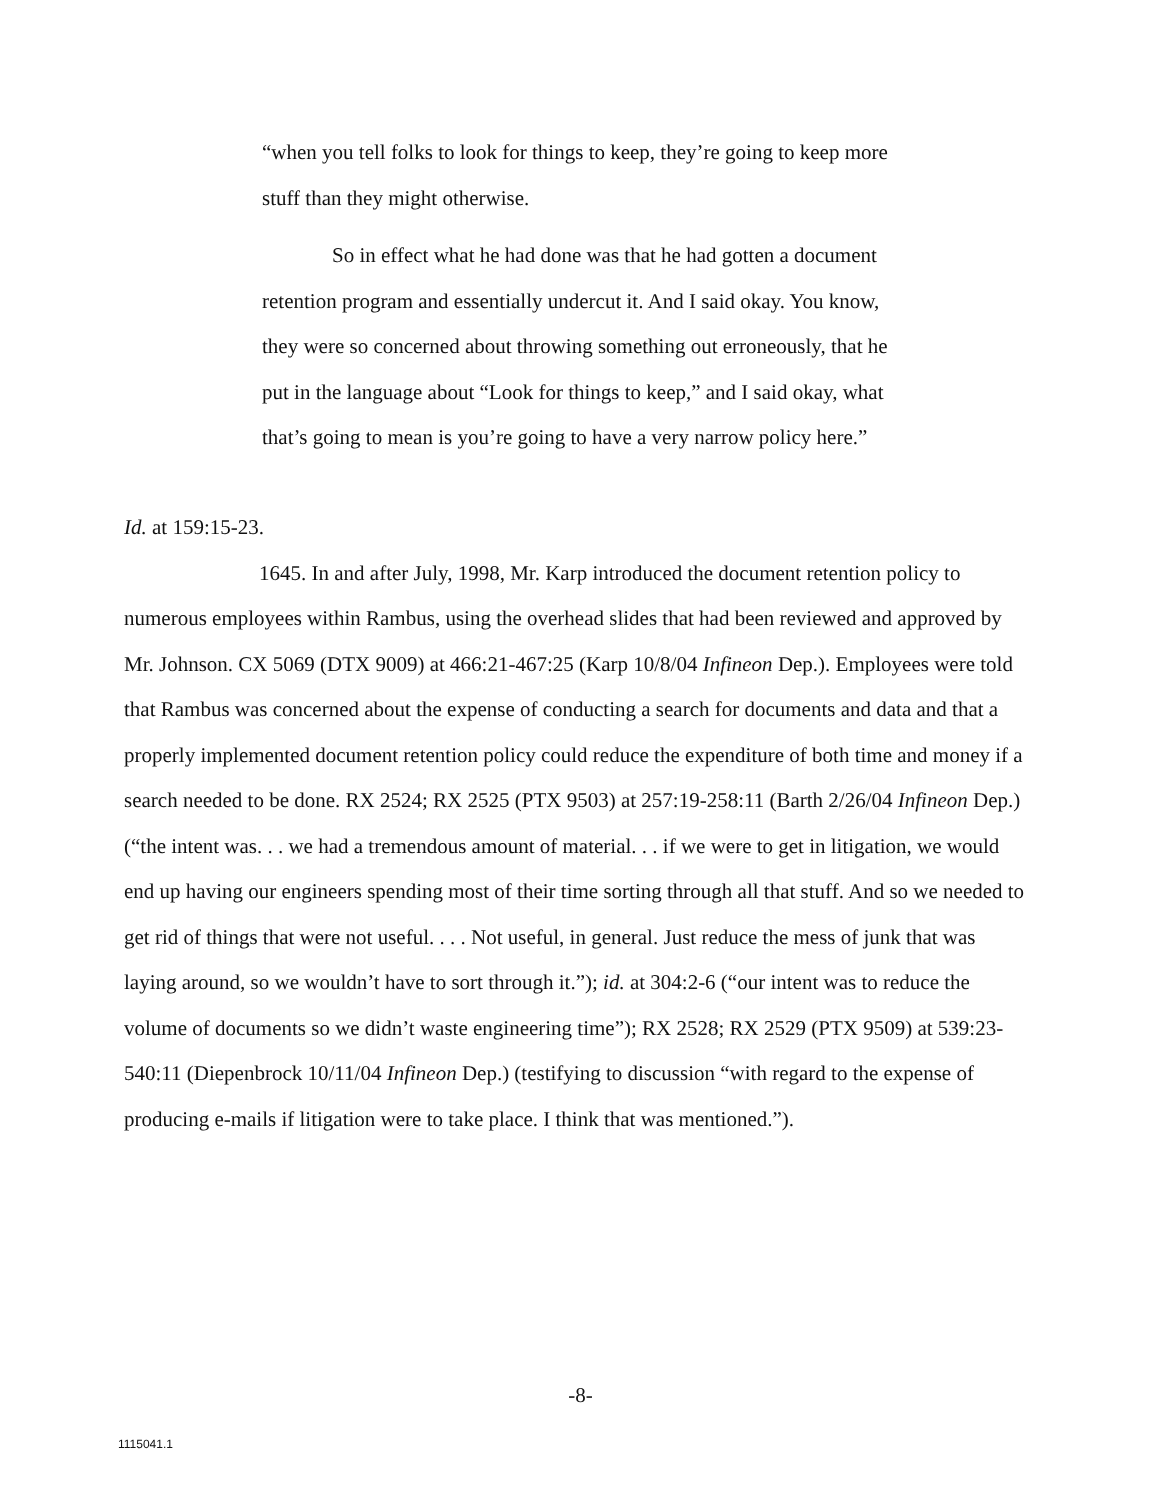“when you tell folks to look for things to keep, they’re going to keep more stuff than they might otherwise.
So in effect what he had done was that he had gotten a document retention program and essentially undercut it. And I said okay. You know, they were so concerned about throwing something out erroneously, that he put in the language about “Look for things to keep,” and I said okay, what that’s going to mean is you’re going to have a very narrow policy here.”
Id. at 159:15-23.
1645. In and after July, 1998, Mr. Karp introduced the document retention policy to numerous employees within Rambus, using the overhead slides that had been reviewed and approved by Mr. Johnson. CX 5069 (DTX 9009) at 466:21-467:25 (Karp 10/8/04 Infineon Dep.). Employees were told that Rambus was concerned about the expense of conducting a search for documents and data and that a properly implemented document retention policy could reduce the expenditure of both time and money if a search needed to be done. RX 2524; RX 2525 (PTX 9503) at 257:19-258:11 (Barth 2/26/04 Infineon Dep.) (“the intent was. . . we had a tremendous amount of material. . . if we were to get in litigation, we would end up having our engineers spending most of their time sorting through all that stuff. And so we needed to get rid of things that were not useful. . . . Not useful, in general. Just reduce the mess of junk that was laying around, so we wouldn’t have to sort through it.”); id. at 304:2-6 (“our intent was to reduce the volume of documents so we didn’t waste engineering time”); RX 2528; RX 2529 (PTX 9509) at 539:23-540:11 (Diepenbrock 10/11/04 Infineon Dep.) (testifying to discussion “with regard to the expense of producing e-mails if litigation were to take place. I think that was mentioned.”).
-8-
1115041.1